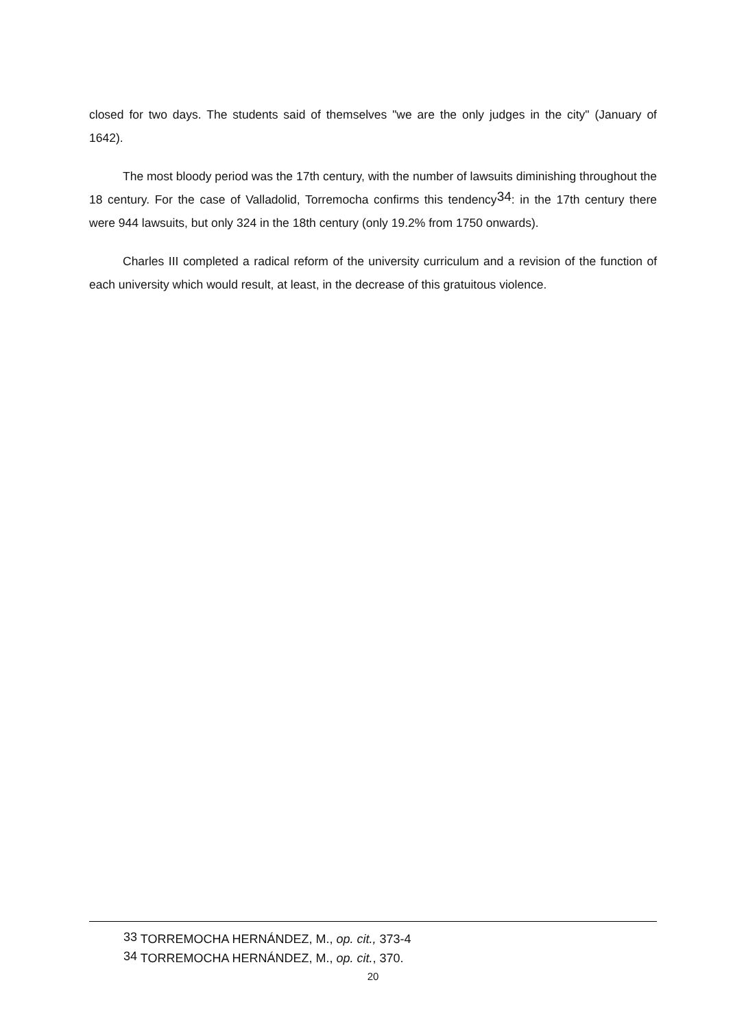closed for two days. The students said of themselves "we are the only judges in the city" (January of 1642).
The most bloody period was the 17th century, with the number of lawsuits diminishing throughout the 18 century. For the case of Valladolid, Torremocha confirms this tendency<sup>34</sup>: in the 17th century there were 944 lawsuits, but only 324 in the 18th century (only 19.2% from 1750 onwards).
Charles III completed a radical reform of the university curriculum and a revision of the function of each university which would result, at least, in the decrease of this gratuitous violence.
<sup>33</sup> TORREMOCHA HERNÁNDEZ, M., op. cit., 373-4
<sup>34</sup> TORREMOCHA HERNÁNDEZ, M., op. cit., 370.
20